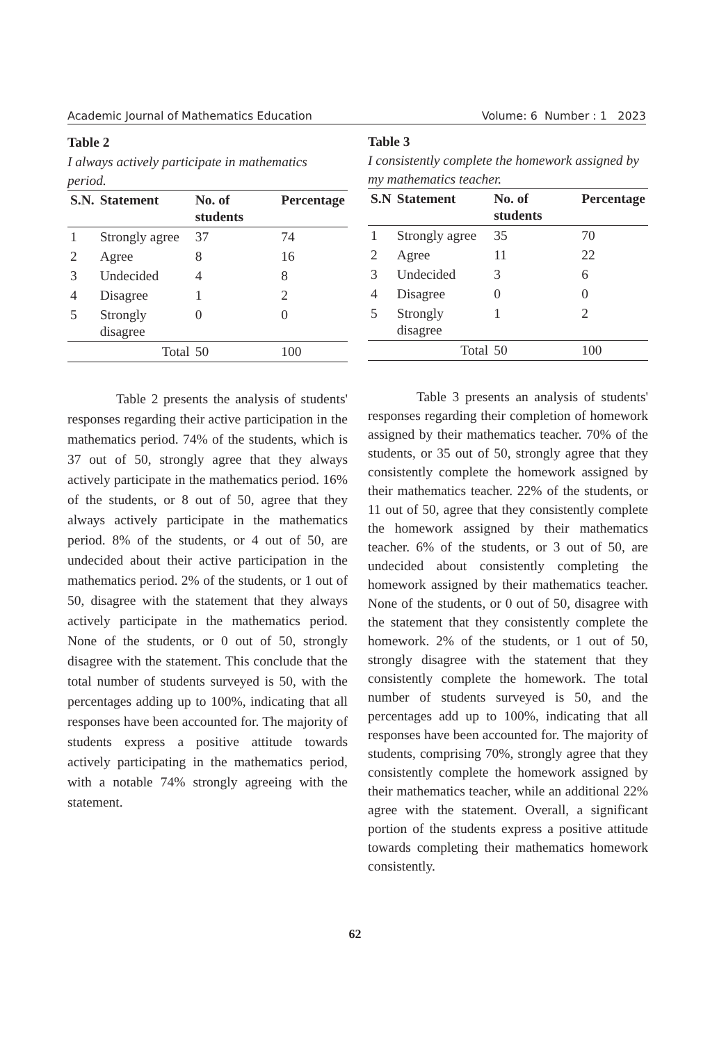Academic Journal of Mathematics Education Volume: 6 Number : 1 2023
Table 2
I always actively participate in mathematics period.
| S.N. | Statement | No. of students | Percentage |
| --- | --- | --- | --- |
| 1 | Strongly agree | 37 | 74 |
| 2 | Agree | 8 | 16 |
| 3 | Undecided | 4 | 8 |
| 4 | Disagree | 1 | 2 |
| 5 | Strongly disagree | 0 | 0 |
| Total | | 50 | 100 |
Table 2 presents the analysis of students' responses regarding their active participation in the mathematics period. 74% of the students, which is 37 out of 50, strongly agree that they always actively participate in the mathematics period. 16% of the students, or 8 out of 50, agree that they always actively participate in the mathematics period. 8% of the students, or 4 out of 50, are undecided about their active participation in the mathematics period. 2% of the students, or 1 out of 50, disagree with the statement that they always actively participate in the mathematics period. None of the students, or 0 out of 50, strongly disagree with the statement. This conclude that the total number of students surveyed is 50, with the percentages adding up to 100%, indicating that all responses have been accounted for. The majority of students express a positive attitude towards actively participating in the mathematics period, with a notable 74% strongly agreeing with the statement.
Table 3
I consistently complete the homework assigned by my mathematics teacher.
| S.N | Statement | No. of students | Percentage |
| --- | --- | --- | --- |
| 1 | Strongly agree | 35 | 70 |
| 2 | Agree | 11 | 22 |
| 3 | Undecided | 3 | 6 |
| 4 | Disagree | 0 | 0 |
| 5 | Strongly disagree | 1 | 2 |
| Total | | 50 | 100 |
Table 3 presents an analysis of students' responses regarding their completion of homework assigned by their mathematics teacher. 70% of the students, or 35 out of 50, strongly agree that they consistently complete the homework assigned by their mathematics teacher. 22% of the students, or 11 out of 50, agree that they consistently complete the homework assigned by their mathematics teacher. 6% of the students, or 3 out of 50, are undecided about consistently completing the homework assigned by their mathematics teacher. None of the students, or 0 out of 50, disagree with the statement that they consistently complete the homework. 2% of the students, or 1 out of 50, strongly disagree with the statement that they consistently complete the homework. The total number of students surveyed is 50, and the percentages add up to 100%, indicating that all responses have been accounted for. The majority of students, comprising 70%, strongly agree that they consistently complete the homework assigned by their mathematics teacher, while an additional 22% agree with the statement. Overall, a significant portion of the students express a positive attitude towards completing their mathematics homework consistently.
62